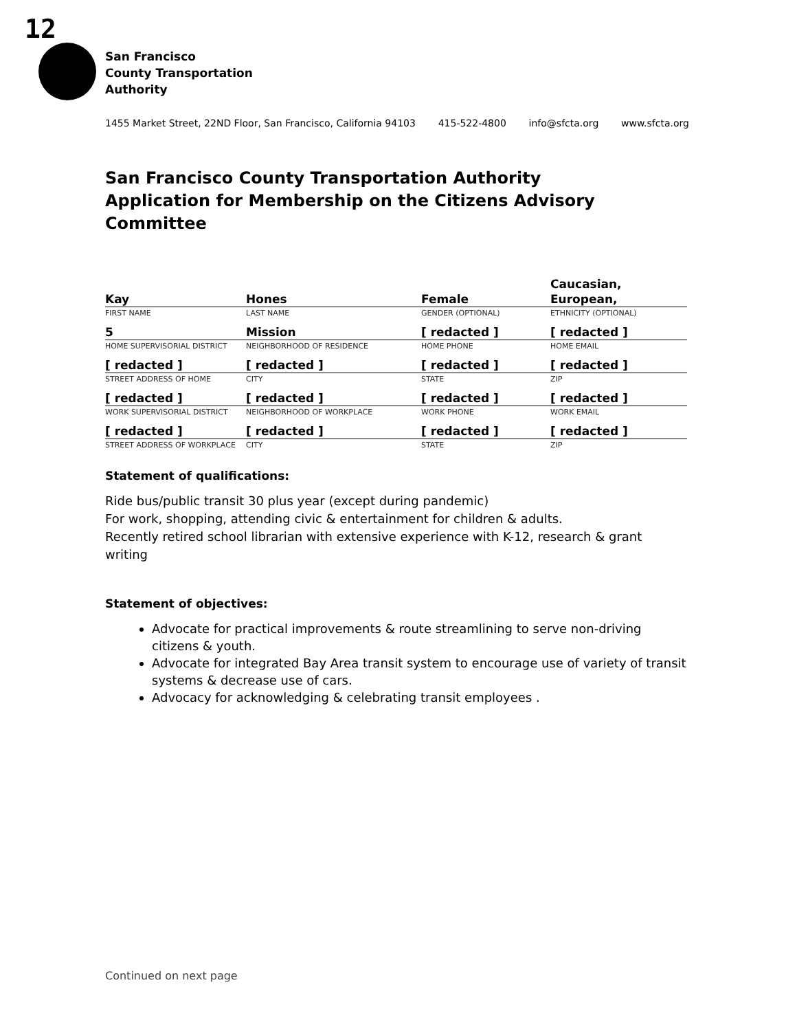12
San Francisco
County Transportation
Authority
1455 Market Street, 22ND Floor, San Francisco, California 94103 415-522-4800 info@sfcta.org www.sfcta.org
San Francisco County Transportation Authority
Application for Membership on the Citizens Advisory Committee
| Kay | Hones | Female | Caucasian, European, |
| FIRST NAME | LAST NAME | GENDER (OPTIONAL) | ETHNICITY (OPTIONAL) |
| 5 | Mission | [ redacted ] | [ redacted ] |
| HOME SUPERVISORIAL DISTRICT | NEIGHBORHOOD OF RESIDENCE | HOME PHONE | HOME EMAIL |
| [ redacted ] | [ redacted ] | [ redacted ] | [ redacted ] |
| STREET ADDRESS OF HOME | CITY | STATE | ZIP |
| [ redacted ] | [ redacted ] | [ redacted ] | [ redacted ] |
| WORK SUPERVISORIAL DISTRICT | NEIGHBORHOOD OF WORKPLACE | WORK PHONE | WORK EMAIL |
| [ redacted ] | [ redacted ] | [ redacted ] | [ redacted ] |
| STREET ADDRESS OF WORKPLACE | CITY | STATE | ZIP |
Statement of qualifications:
Ride bus/public transit 30 plus year (except during pandemic)
For work, shopping, attending civic & entertainment for children & adults.
Recently retired school librarian with extensive experience with K-12, research & grant writing
Statement of objectives:
Advocate for practical improvements & route streamlining to serve non-driving citizens & youth.
Advocate for integrated Bay Area transit system to encourage use of variety of transit systems & decrease use of cars.
Advocacy for acknowledging & celebrating transit employees .
Continued on next page